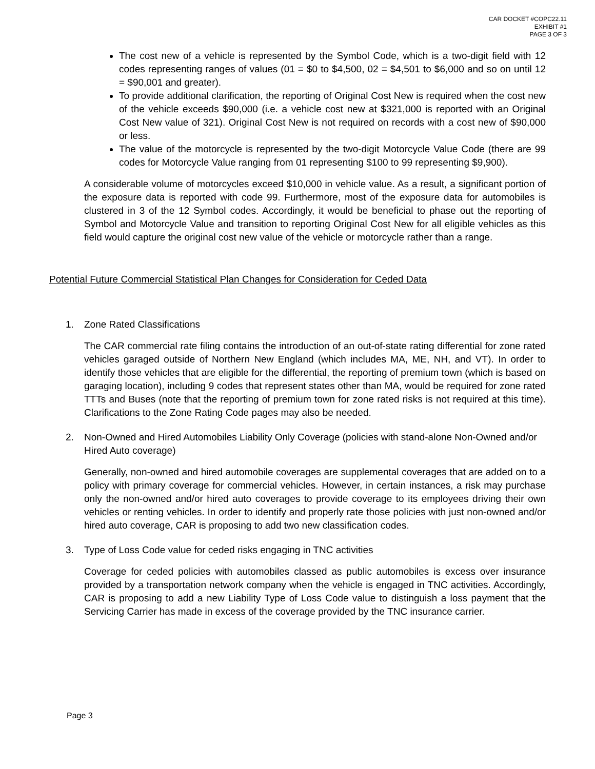CAR DOCKET #COPC22.11
EXHIBIT #1
PAGE 3 OF 3
The cost new of a vehicle is represented by the Symbol Code, which is a two-digit field with 12 codes representing ranges of values (01 = $0 to $4,500, 02 = $4,501 to $6,000 and so on until 12 = $90,001 and greater).
To provide additional clarification, the reporting of Original Cost New is required when the cost new of the vehicle exceeds $90,000 (i.e. a vehicle cost new at $321,000 is reported with an Original Cost New value of 321). Original Cost New is not required on records with a cost new of $90,000 or less.
The value of the motorcycle is represented by the two-digit Motorcycle Value Code (there are 99 codes for Motorcycle Value ranging from 01 representing $100 to 99 representing $9,900).
A considerable volume of motorcycles exceed $10,000 in vehicle value. As a result, a significant portion of the exposure data is reported with code 99. Furthermore, most of the exposure data for automobiles is clustered in 3 of the 12 Symbol codes. Accordingly, it would be beneficial to phase out the reporting of Symbol and Motorcycle Value and transition to reporting Original Cost New for all eligible vehicles as this field would capture the original cost new value of the vehicle or motorcycle rather than a range.
Potential Future Commercial Statistical Plan Changes for Consideration for Ceded Data
1. Zone Rated Classifications
The CAR commercial rate filing contains the introduction of an out-of-state rating differential for zone rated vehicles garaged outside of Northern New England (which includes MA, ME, NH, and VT). In order to identify those vehicles that are eligible for the differential, the reporting of premium town (which is based on garaging location), including 9 codes that represent states other than MA, would be required for zone rated TTTs and Buses (note that the reporting of premium town for zone rated risks is not required at this time). Clarifications to the Zone Rating Code pages may also be needed.
2. Non-Owned and Hired Automobiles Liability Only Coverage (policies with stand-alone Non-Owned and/or Hired Auto coverage)
Generally, non-owned and hired automobile coverages are supplemental coverages that are added on to a policy with primary coverage for commercial vehicles. However, in certain instances, a risk may purchase only the non-owned and/or hired auto coverages to provide coverage to its employees driving their own vehicles or renting vehicles. In order to identify and properly rate those policies with just non-owned and/or hired auto coverage, CAR is proposing to add two new classification codes.
3. Type of Loss Code value for ceded risks engaging in TNC activities
Coverage for ceded policies with automobiles classed as public automobiles is excess over insurance provided by a transportation network company when the vehicle is engaged in TNC activities. Accordingly, CAR is proposing to add a new Liability Type of Loss Code value to distinguish a loss payment that the Servicing Carrier has made in excess of the coverage provided by the TNC insurance carrier.
Page 3